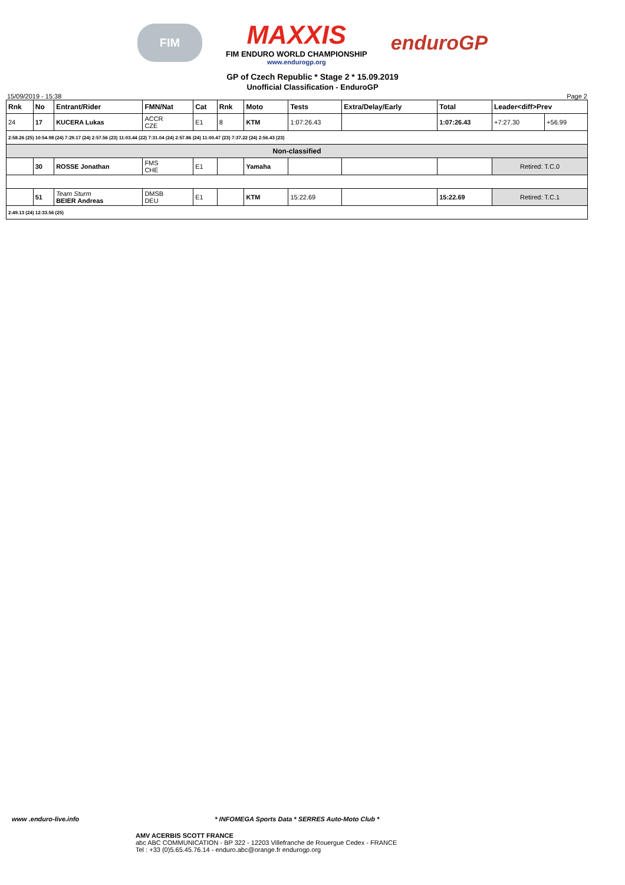FIM
MAXXIS
FIM ENDURO WORLD CHAMPIONSHIP
www.endurogp.org
enduroGP
GP of Czech Republic * Stage 2 * 15.09.2019
Unofficial Classification - EnduroGP
15/09/2019 - 15:38 Page 2
| Rnk | No | Entrant/Rider | FMN/Nat | Cat | Rnk | Moto | Tests | Extra/Delay/Early | Total | Leader<diff>Prev | |
| --- | --- | --- | --- | --- | --- | --- | --- | --- | --- | --- | --- |
| 24 | 17 | KUCERA Lukas | ACCR CZE | E1 | 8 | KTM | 1:07:26.43 | | 1:07:26.43 | +7:27.30 | +56.99 |
| 2:58.26 (25) 10:54.98 (24) 7:29.17 (24) 2:57.56 (23) 11:03.44 (22) 7:31.04 (24) 2:57.86 (24) 11:00.47 (23) 7:37.22 (24) 2:56.43 (23) | | | | | | | | | | | |
| Non-classified | | | | | | | | | | | |
| | 30 | ROSSE Jonathan | FMS CHE | E1 | | Yamaha | | | | Retired: T.C.0 | |
| | 51 | Team Sturm BEIER Andreas | DMSB DEU | E1 | | KTM | 15:22.69 | | 15:22.69 | Retired: T.C.1 | |
| 2:49.13 (24) 12:33.56 (25) | | | | | | | | | | | |
www .enduro-live.info * INFOMEGA Sports Data * SERRES Auto-Moto Club *
AMV ACERBIS SCOTT FRANCE
abc ABC COMMUNICATION - BP 322 - 12203 Villefranche de Rouergue Cedex - FRANCE
Tel : +33 (0)5.65.45.76.14 - enduro.abc@orange.fr endurogp.org